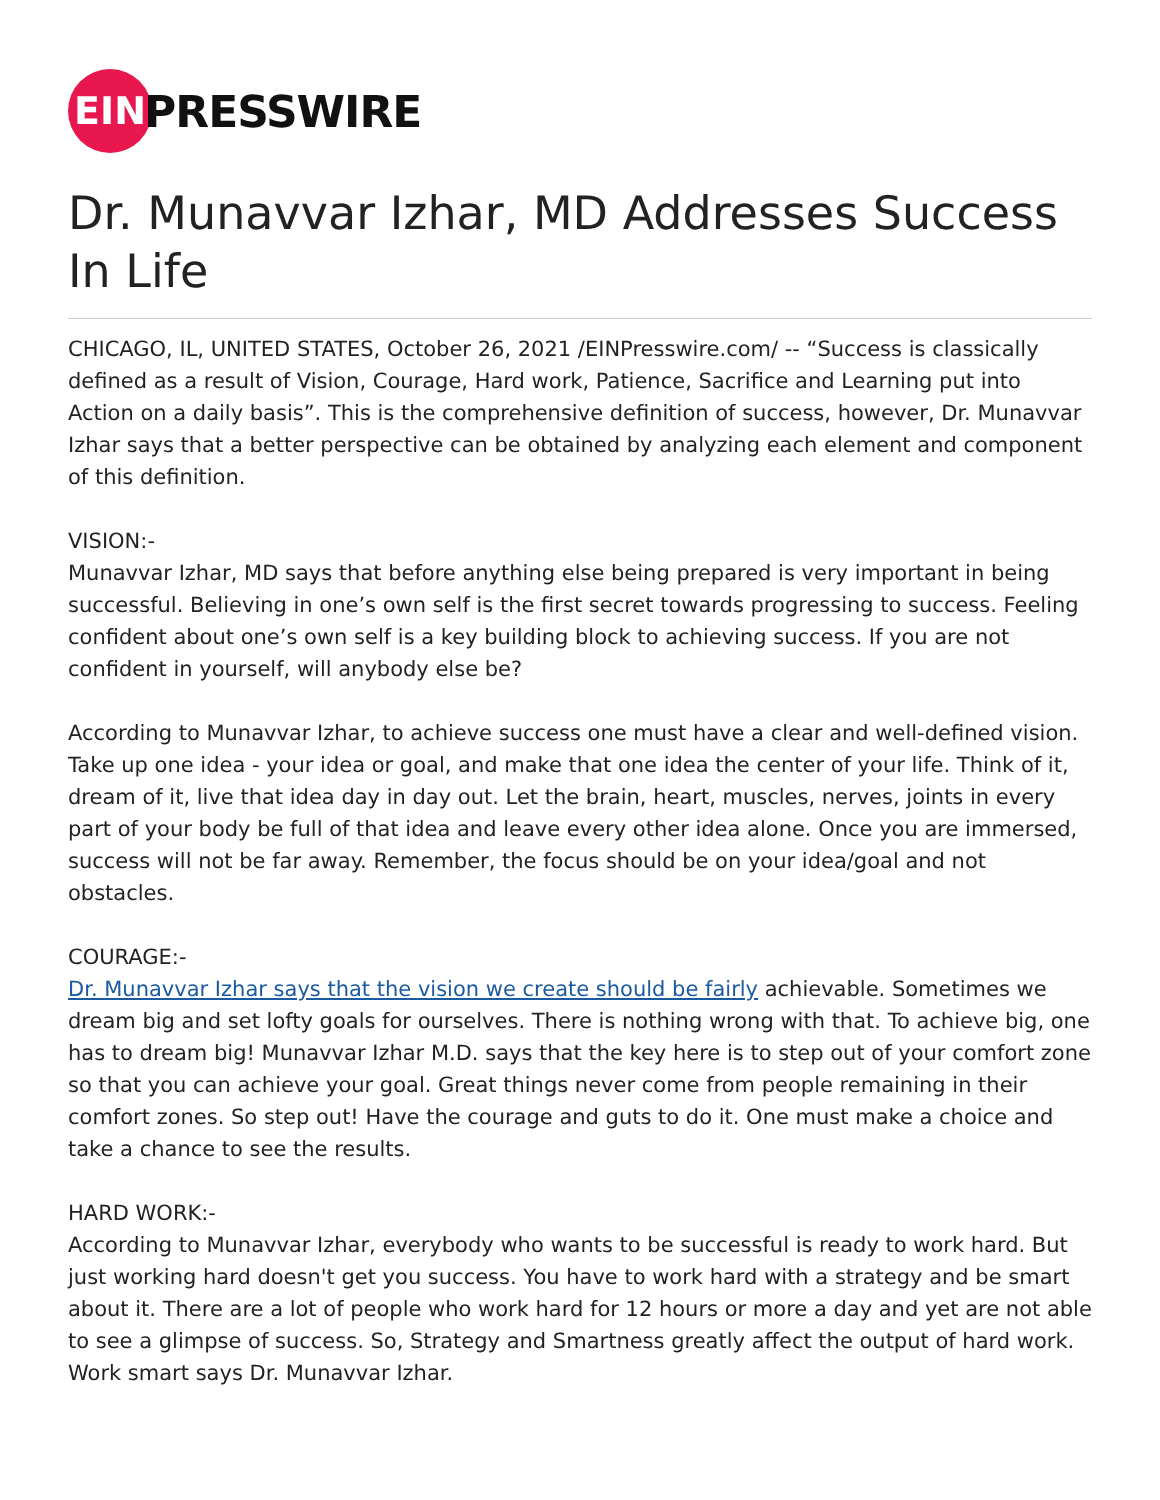EIN
PRESSWIRE
Dr. Munavvar Izhar, MD Addresses Success In Life
CHICAGO, IL, UNITED STATES, October 26, 2021 /EINPresswire.com/ -- “Success is classically defined as a result of Vision, Courage, Hard work, Patience, Sacrifice and Learning put into Action on a daily basis”. This is the comprehensive definition of success, however, Dr. Munavvar Izhar says that a better perspective can be obtained by analyzing each element and component of this definition.
VISION:-
Munavvar Izhar, MD says that before anything else being prepared is very important in being successful. Believing in one’s own self is the first secret towards progressing to success. Feeling confident about one’s own self is a key building block to achieving success. If you are not confident in yourself, will anybody else be?
According to Munavvar Izhar, to achieve success one must have a clear and well-defined vision. Take up one idea - your idea or goal, and make that one idea the center of your life. Think of it, dream of it, live that idea day in day out. Let the brain, heart, muscles, nerves, joints in every part of your body be full of that idea and leave every other idea alone. Once you are immersed, success will not be far away. Remember, the focus should be on your idea/goal and not obstacles.
COURAGE:-
Dr. Munavvar Izhar says that the vision we create should be fairly achievable. Sometimes we dream big and set lofty goals for ourselves. There is nothing wrong with that. To achieve big, one has to dream big! Munavvar Izhar M.D. says that the key here is to step out of your comfort zone so that you can achieve your goal. Great things never come from people remaining in their comfort zones. So step out! Have the courage and guts to do it. One must make a choice and take a chance to see the results.
HARD WORK:-
According to Munavvar Izhar, everybody who wants to be successful is ready to work hard. But just working hard doesn't get you success. You have to work hard with a strategy and be smart about it. There are a lot of people who work hard for 12 hours or more a day and yet are not able to see a glimpse of success. So, Strategy and Smartness greatly affect the output of hard work. Work smart says Dr. Munavvar Izhar.